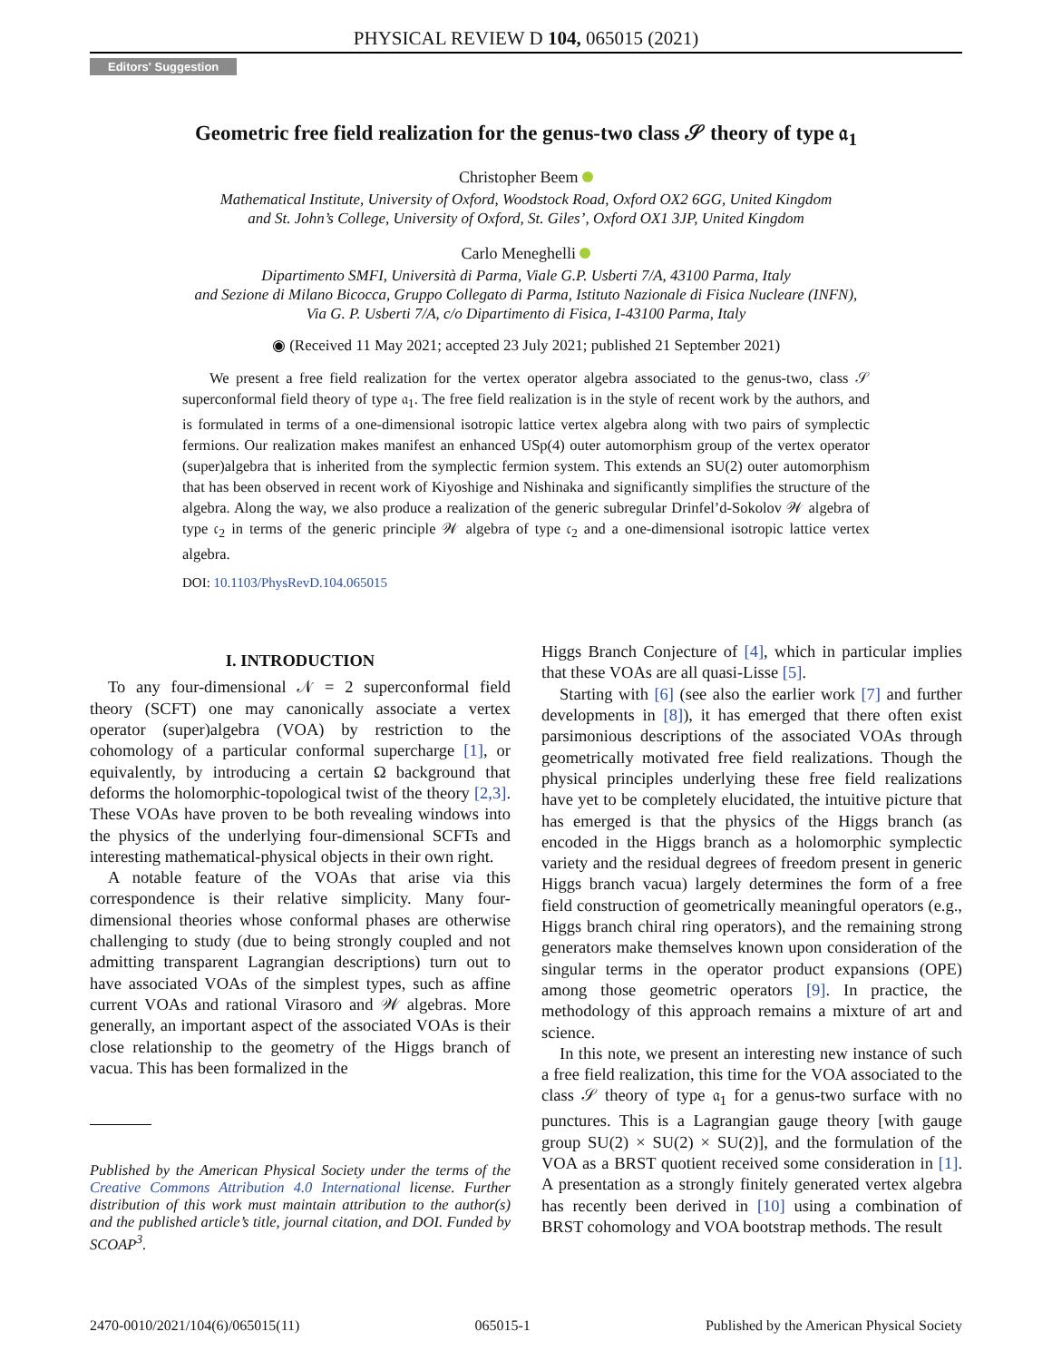PHYSICAL REVIEW D 104, 065015 (2021)
Editors' Suggestion
Geometric free field realization for the genus-two class 𝒮 theory of type 𝔞<sub>1</sub>
Christopher Beem
Mathematical Institute, University of Oxford, Woodstock Road, Oxford OX2 6GG, United Kingdom
and St. John’s College, University of Oxford, St. Giles’, Oxford OX1 3JP, United Kingdom
Carlo Meneghelli
Dipartimento SMFI, Università di Parma, Viale G.P. Usberti 7/A, 43100 Parma, Italy
and Sezione di Milano Bicocca, Gruppo Collegato di Parma, Istituto Nazionale di Fisica Nucleare (INFN),
Via G. P. Usberti 7/A, c/o Dipartimento di Fisica, I-43100 Parma, Italy
◉ (Received 11 May 2021; accepted 23 July 2021; published 21 September 2021)
We present a free field realization for the vertex operator algebra associated to the genus-two, class 𝒮 superconformal field theory of type 𝔞<sub>1</sub>. The free field realization is in the style of recent work by the authors, and is formulated in terms of a one-dimensional isotropic lattice vertex algebra along with two pairs of symplectic fermions. Our realization makes manifest an enhanced USp(4) outer automorphism group of the vertex operator (super)algebra that is inherited from the symplectic fermion system. This extends an SU(2) outer automorphism that has been observed in recent work of Kiyoshige and Nishinaka and significantly simplifies the structure of the algebra. Along the way, we also produce a realization of the generic subregular Drinfel’d-Sokolov 𝒲 algebra of type 𝔠<sub>2</sub> in terms of the generic principle 𝒲 algebra of type 𝔠<sub>2</sub> and a one-dimensional isotropic lattice vertex algebra.
DOI: 10.1103/PhysRevD.104.065015
I. INTRODUCTION
To any four-dimensional 𝒩 = 2 superconformal field theory (SCFT) one may canonically associate a vertex operator (super)algebra (VOA) by restriction to the cohomology of a particular conformal supercharge [1], or equivalently, by introducing a certain Ω background that deforms the holomorphic-topological twist of the theory [2,3]. These VOAs have proven to be both revealing windows into the physics of the underlying four-dimensional SCFTs and interesting mathematical-physical objects in their own right.
A notable feature of the VOAs that arise via this correspondence is their relative simplicity. Many four-dimensional theories whose conformal phases are otherwise challenging to study (due to being strongly coupled and not admitting transparent Lagrangian descriptions) turn out to have associated VOAs of the simplest types, such as affine current VOAs and rational Virasoro and 𝒲 algebras. More generally, an important aspect of the associated VOAs is their close relationship to the geometry of the Higgs branch of vacua. This has been formalized in the
Published by the American Physical Society under the terms of the Creative Commons Attribution 4.0 International license. Further distribution of this work must maintain attribution to the author(s) and the published article’s title, journal citation, and DOI. Funded by SCOAP<sup>3</sup>.
Higgs Branch Conjecture of [4], which in particular implies that these VOAs are all quasi-Lisse [5].
Starting with [6] (see also the earlier work [7] and further developments in [8]), it has emerged that there often exist parsimonious descriptions of the associated VOAs through geometrically motivated free field realizations. Though the physical principles underlying these free field realizations have yet to be completely elucidated, the intuitive picture that has emerged is that the physics of the Higgs branch (as encoded in the Higgs branch as a holomorphic symplectic variety and the residual degrees of freedom present in generic Higgs branch vacua) largely determines the form of a free field construction of geometrically meaningful operators (e.g., Higgs branch chiral ring operators), and the remaining strong generators make themselves known upon consideration of the singular terms in the operator product expansions (OPE) among those geometric operators [9]. In practice, the methodology of this approach remains a mixture of art and science.
In this note, we present an interesting new instance of such a free field realization, this time for the VOA associated to the class 𝒮 theory of type 𝔞<sub>1</sub> for a genus-two surface with no punctures. This is a Lagrangian gauge theory [with gauge group SU(2) × SU(2) × SU(2)], and the formulation of the VOA as a BRST quotient received some consideration in [1]. A presentation as a strongly finitely generated vertex algebra has recently been derived in [10] using a combination of BRST cohomology and VOA bootstrap methods. The result
2470-0010/2021/104(6)/065015(11) 065015-1 Published by the American Physical Society